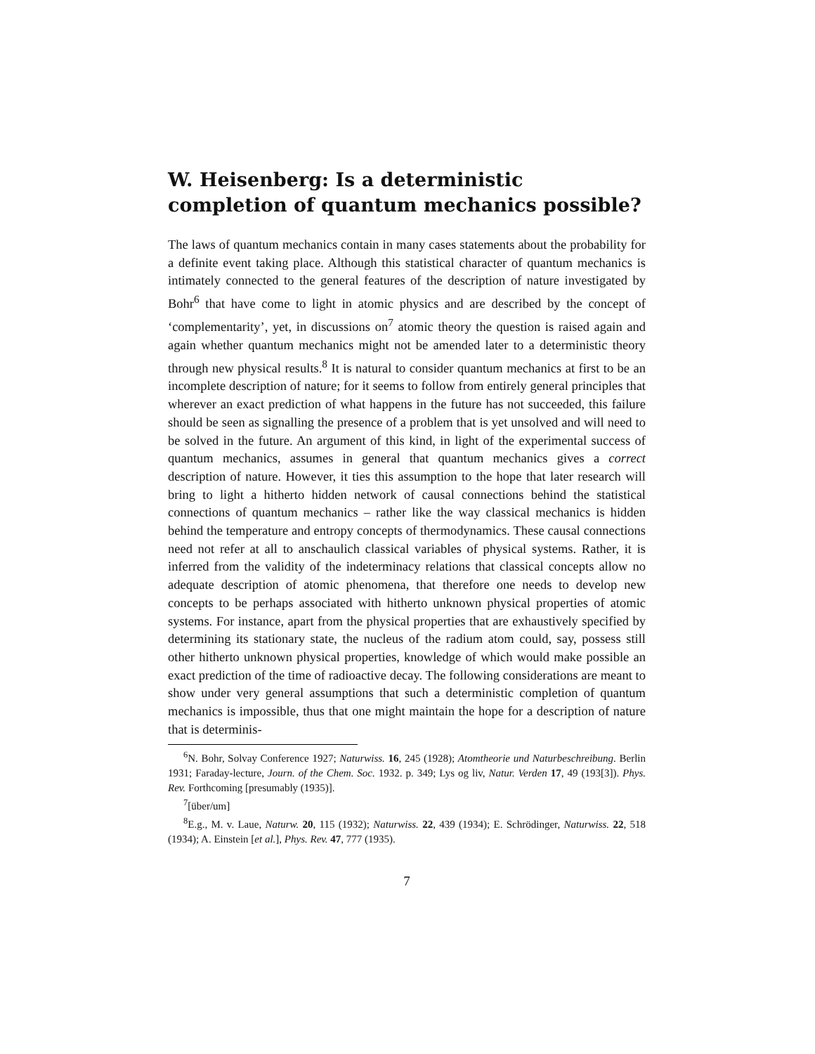W. Heisenberg: Is a deterministic completion of quantum mechanics possible?
The laws of quantum mechanics contain in many cases statements about the probability for a definite event taking place. Although this statistical character of quantum mechanics is intimately connected to the general features of the description of nature investigated by Bohr<sup>6</sup> that have come to light in atomic physics and are described by the concept of ‘complementarity’, yet, in discussions on<sup>7</sup> atomic theory the question is raised again and again whether quantum mechanics might not be amended later to a deterministic theory through new physical results.<sup>8</sup> It is natural to consider quantum mechanics at first to be an incomplete description of nature; for it seems to follow from entirely general principles that wherever an exact prediction of what happens in the future has not succeeded, this failure should be seen as signalling the presence of a problem that is yet unsolved and will need to be solved in the future. An argument of this kind, in light of the experimental success of quantum mechanics, assumes in general that quantum mechanics gives a correct description of nature. However, it ties this assumption to the hope that later research will bring to light a hitherto hidden network of causal connections behind the statistical connections of quantum mechanics – rather like the way classical mechanics is hidden behind the temperature and entropy concepts of thermodynamics. These causal connections need not refer at all to anschaulich classical variables of physical systems. Rather, it is inferred from the validity of the indeterminacy relations that classical concepts allow no adequate description of atomic phenomena, that therefore one needs to develop new concepts to be perhaps associated with hitherto unknown physical properties of atomic systems. For instance, apart from the physical properties that are exhaustively specified by determining its stationary state, the nucleus of the radium atom could, say, possess still other hitherto unknown physical properties, knowledge of which would make possible an exact prediction of the time of radioactive decay. The following considerations are meant to show under very general assumptions that such a deterministic completion of quantum mechanics is impossible, thus that one might maintain the hope for a description of nature that is determinis-
<sup>6</sup> N. Bohr, Solvay Conference 1927; Naturwiss. 16, 245 (1928); Atomtheorie und Naturbeschreibung. Berlin 1931; Faraday-lecture, Journ. of the Chem. Soc. 1932. p. 349; Lys og liv, Natur. Verden 17, 49 (193[3]). Phys. Rev. Forthcoming [presumably (1935)].
<sup>7</sup> [über/um]
<sup>8</sup> E.g., M. v. Laue, Naturw. 20, 115 (1932); Naturwiss. 22, 439 (1934); E. Schrödinger, Naturwiss. 22, 518 (1934); A. Einstein [et al.], Phys. Rev. 47, 777 (1935).
7